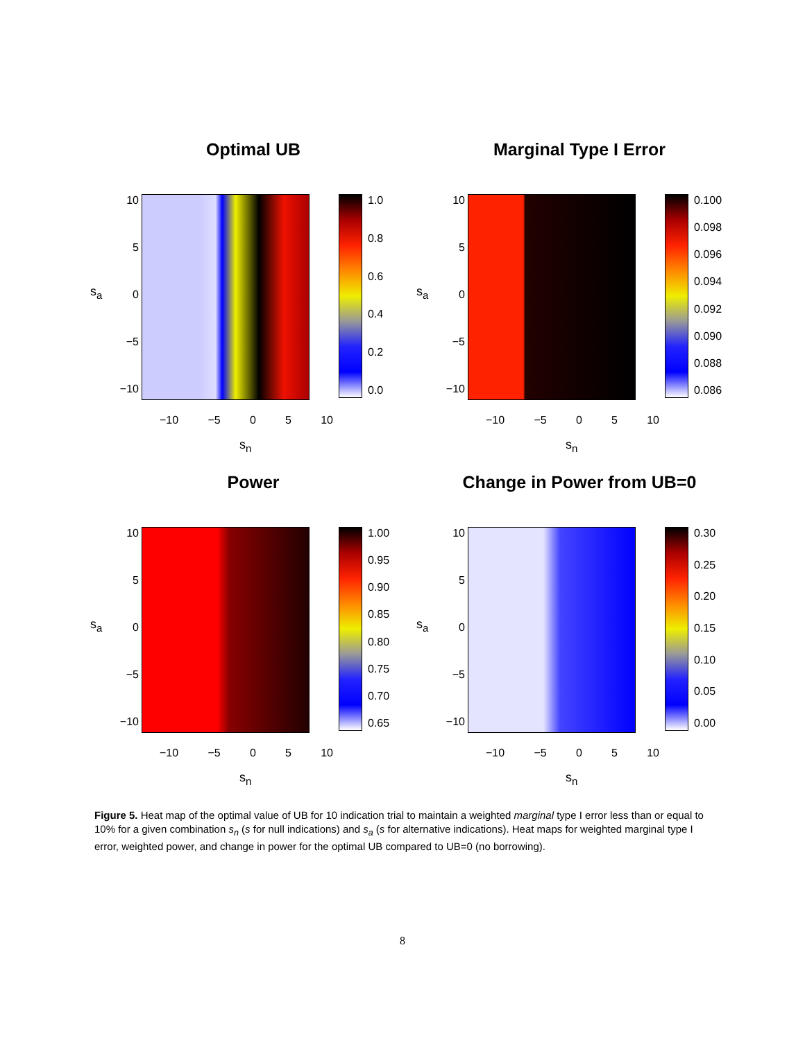Optimal UB
s<sub>a</sub>
10
5
0
−5
−10
1.0
0.8
0.6
0.4
0.2
0.0
−10 −5 0 5 10
s<sub>n</sub>
Marginal Type I Error
s<sub>a</sub>
10
5
0
−5
−10
0.100
0.098
0.096
0.094
0.092
0.090
0.088
0.086
−10 −5 0 5 10
s<sub>n</sub>
Power
s<sub>a</sub>
10
5
0
−5
−10
1.00
0.95
0.90
0.85
0.80
0.75
0.70
0.65
−10 −5 0 5 10
s<sub>n</sub>
Change in Power from UB=0
s<sub>a</sub>
10
5
0
−5
−10
0.30
0.25
0.20
0.15
0.10
0.05
0.00
−10 −5 0 5 10
s<sub>n</sub>
Figure 5. Heat map of the optimal value of UB for 10 indication trial to maintain a weighted marginal type I error less than or equal to 10% for a given combination s<sub>n</sub> (s for null indications) and s<sub>a</sub> (s for alternative indications). Heat maps for weighted marginal type I error, weighted power, and change in power for the optimal UB compared to UB=0 (no borrowing).
8